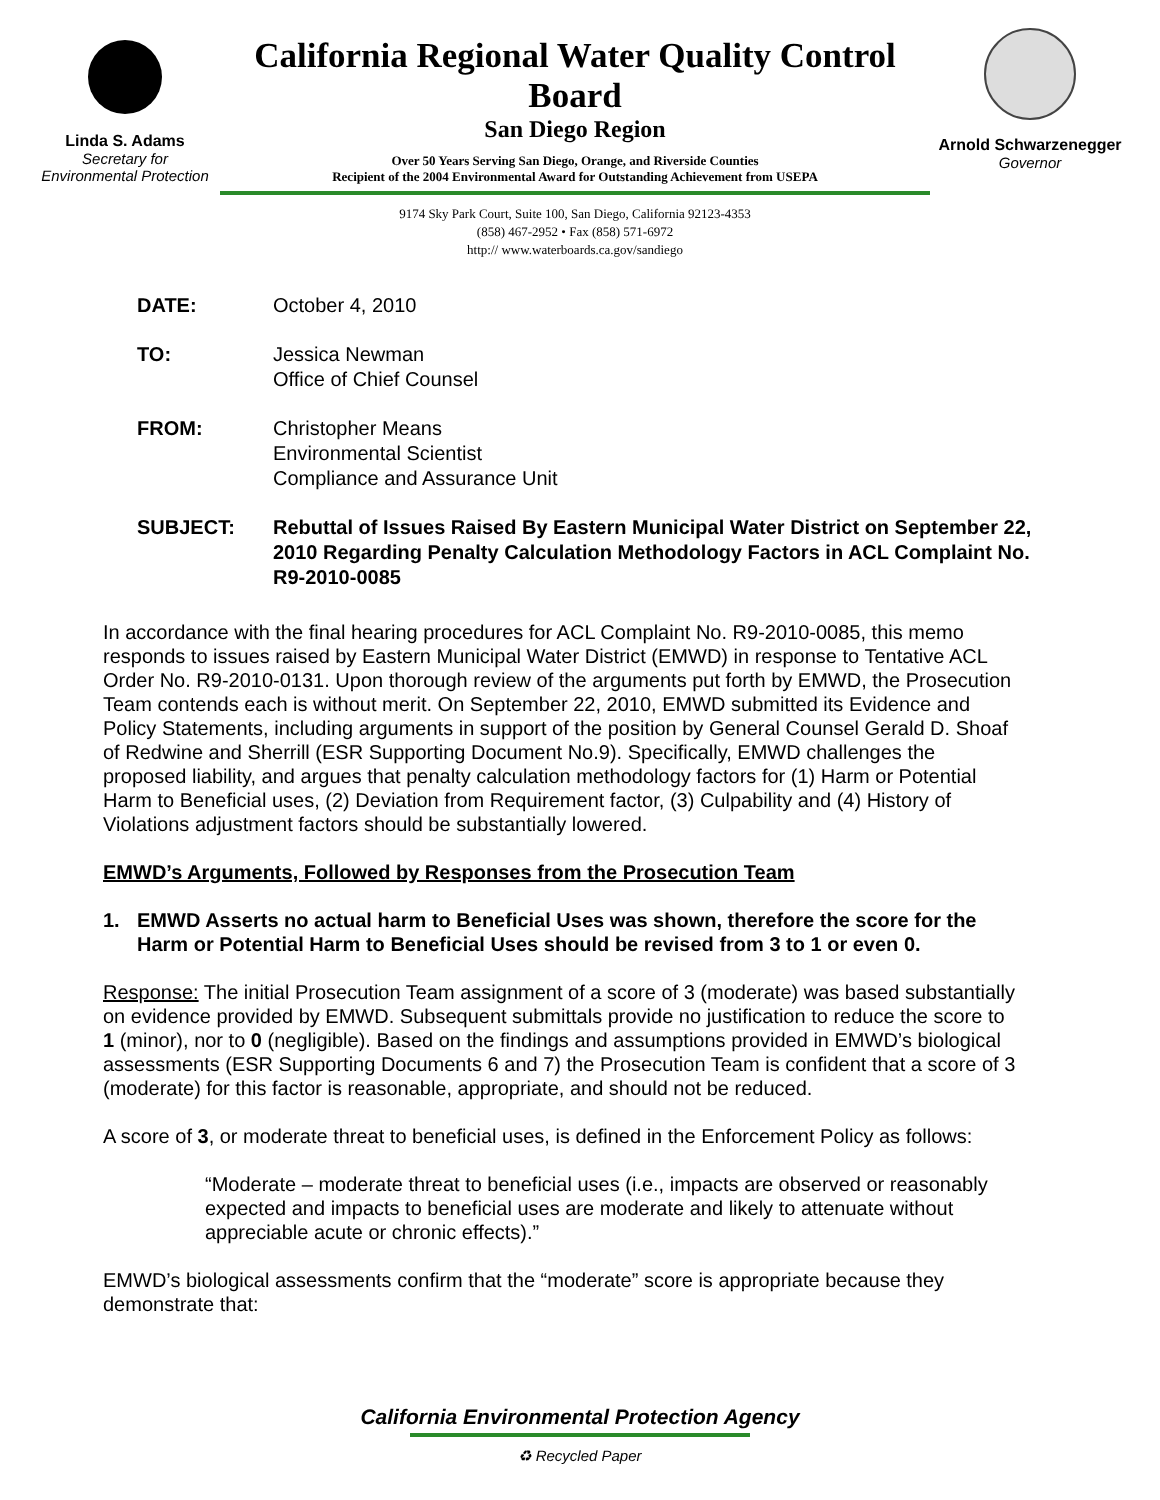Linda S. Adams
Secretary for
Environmental Protection
California Regional Water Quality Control Board
San Diego Region
Over 50 Years Serving San Diego, Orange, and Riverside Counties
Recipient of the 2004 Environmental Award for Outstanding Achievement from USEPA
9174 Sky Park Court, Suite 100, San Diego, California 92123-4353
(858) 467-2952 • Fax (858) 571-6972
http:// www.waterboards.ca.gov/sandiego
Arnold Schwarzenegger
Governor
DATE: October 4, 2010
TO: Jessica Newman
Office of Chief Counsel
FROM: Christopher Means
Environmental Scientist
Compliance and Assurance Unit
SUBJECT: Rebuttal of Issues Raised By Eastern Municipal Water District on September 22, 2010 Regarding Penalty Calculation Methodology Factors in ACL Complaint No. R9-2010-0085
In accordance with the final hearing procedures for ACL Complaint No. R9-2010-0085, this memo responds to issues raised by Eastern Municipal Water District (EMWD) in response to Tentative ACL Order No. R9-2010-0131. Upon thorough review of the arguments put forth by EMWD, the Prosecution Team contends each is without merit. On September 22, 2010, EMWD submitted its Evidence and Policy Statements, including arguments in support of the position by General Counsel Gerald D. Shoaf of Redwine and Sherrill (ESR Supporting Document No.9). Specifically, EMWD challenges the proposed liability, and argues that penalty calculation methodology factors for (1) Harm or Potential Harm to Beneficial uses, (2) Deviation from Requirement factor, (3) Culpability and (4) History of Violations adjustment factors should be substantially lowered.
EMWD’s Arguments, Followed by Responses from the Prosecution Team
1. EMWD Asserts no actual harm to Beneficial Uses was shown, therefore the score for the Harm or Potential Harm to Beneficial Uses should be revised from 3 to 1 or even 0.
Response: The initial Prosecution Team assignment of a score of 3 (moderate) was based substantially on evidence provided by EMWD. Subsequent submittals provide no justification to reduce the score to 1 (minor), nor to 0 (negligible). Based on the findings and assumptions provided in EMWD’s biological assessments (ESR Supporting Documents 6 and 7) the Prosecution Team is confident that a score of 3 (moderate) for this factor is reasonable, appropriate, and should not be reduced.
A score of 3, or moderate threat to beneficial uses, is defined in the Enforcement Policy as follows:
“Moderate – moderate threat to beneficial uses (i.e., impacts are observed or reasonably expected and impacts to beneficial uses are moderate and likely to attenuate without appreciable acute or chronic effects).”
EMWD’s biological assessments confirm that the “moderate” score is appropriate because they demonstrate that:
California Environmental Protection Agency
♻ Recycled Paper